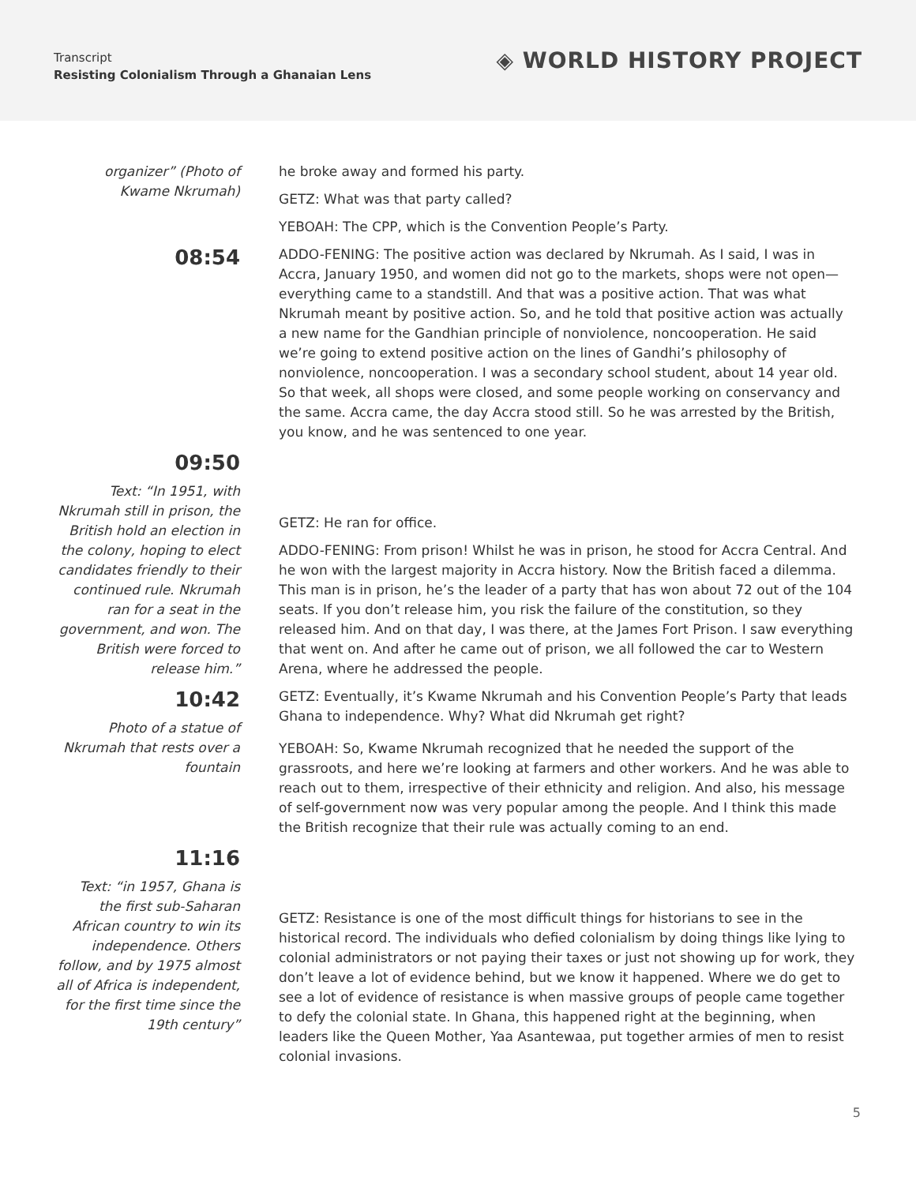Transcript
Resisting Colonialism Through a Ghanaian Lens
◈ WORLD HISTORY PROJECT
organizer” (Photo of Kwame Nkrumah)
he broke away and formed his party.
GETZ: What was that party called?
YEBOAH: The CPP, which is the Convention People’s Party.
08:54
ADDO-FENING: The positive action was declared by Nkrumah. As I said, I was in Accra, January 1950, and women did not go to the markets, shops were not open—everything came to a standstill. And that was a positive action. That was what Nkrumah meant by positive action. So, and he told that positive action was actually a new name for the Gandhian principle of nonviolence, noncooperation. He said we’re going to extend positive action on the lines of Gandhi’s philosophy of nonviolence, noncooperation. I was a secondary school student, about 14 year old. So that week, all shops were closed, and some people working on conservancy and the same. Accra came, the day Accra stood still. So he was arrested by the British, you know, and he was sentenced to one year.
09:50
Text: “In 1951, with Nkrumah still in prison, the British hold an election in the colony, hoping to elect candidates friendly to their continued rule. Nkrumah ran for a seat in the government, and won. The British were forced to release him.”
GETZ: He ran for office.
ADDO-FENING: From prison! Whilst he was in prison, he stood for Accra Central. And he won with the largest majority in Accra history. Now the British faced a dilemma. This man is in prison, he’s the leader of a party that has won about 72 out of the 104 seats. If you don’t release him, you risk the failure of the constitution, so they released him. And on that day, I was there, at the James Fort Prison. I saw everything that went on. And after he came out of prison, we all followed the car to Western Arena, where he addressed the people.
10:42
Photo of a statue of Nkrumah that rests over a fountain
GETZ: Eventually, it’s Kwame Nkrumah and his Convention People’s Party that leads Ghana to independence. Why? What did Nkrumah get right?
YEBOAH: So, Kwame Nkrumah recognized that he needed the support of the grassroots, and here we’re looking at farmers and other workers. And he was able to reach out to them, irrespective of their ethnicity and religion. And also, his message of self-government now was very popular among the people. And I think this made the British recognize that their rule was actually coming to an end.
11:16
Text: “in 1957, Ghana is the first sub-Saharan African country to win its independence. Others follow, and by 1975 almost all of Africa is independent, for the first time since the 19th century”
GETZ: Resistance is one of the most difficult things for historians to see in the historical record. The individuals who defied colonialism by doing things like lying to colonial administrators or not paying their taxes or just not showing up for work, they don’t leave a lot of evidence behind, but we know it happened. Where we do get to see a lot of evidence of resistance is when massive groups of people came together to defy the colonial state. In Ghana, this happened right at the beginning, when leaders like the Queen Mother, Yaa Asantewaa, put together armies of men to resist colonial invasions.
5